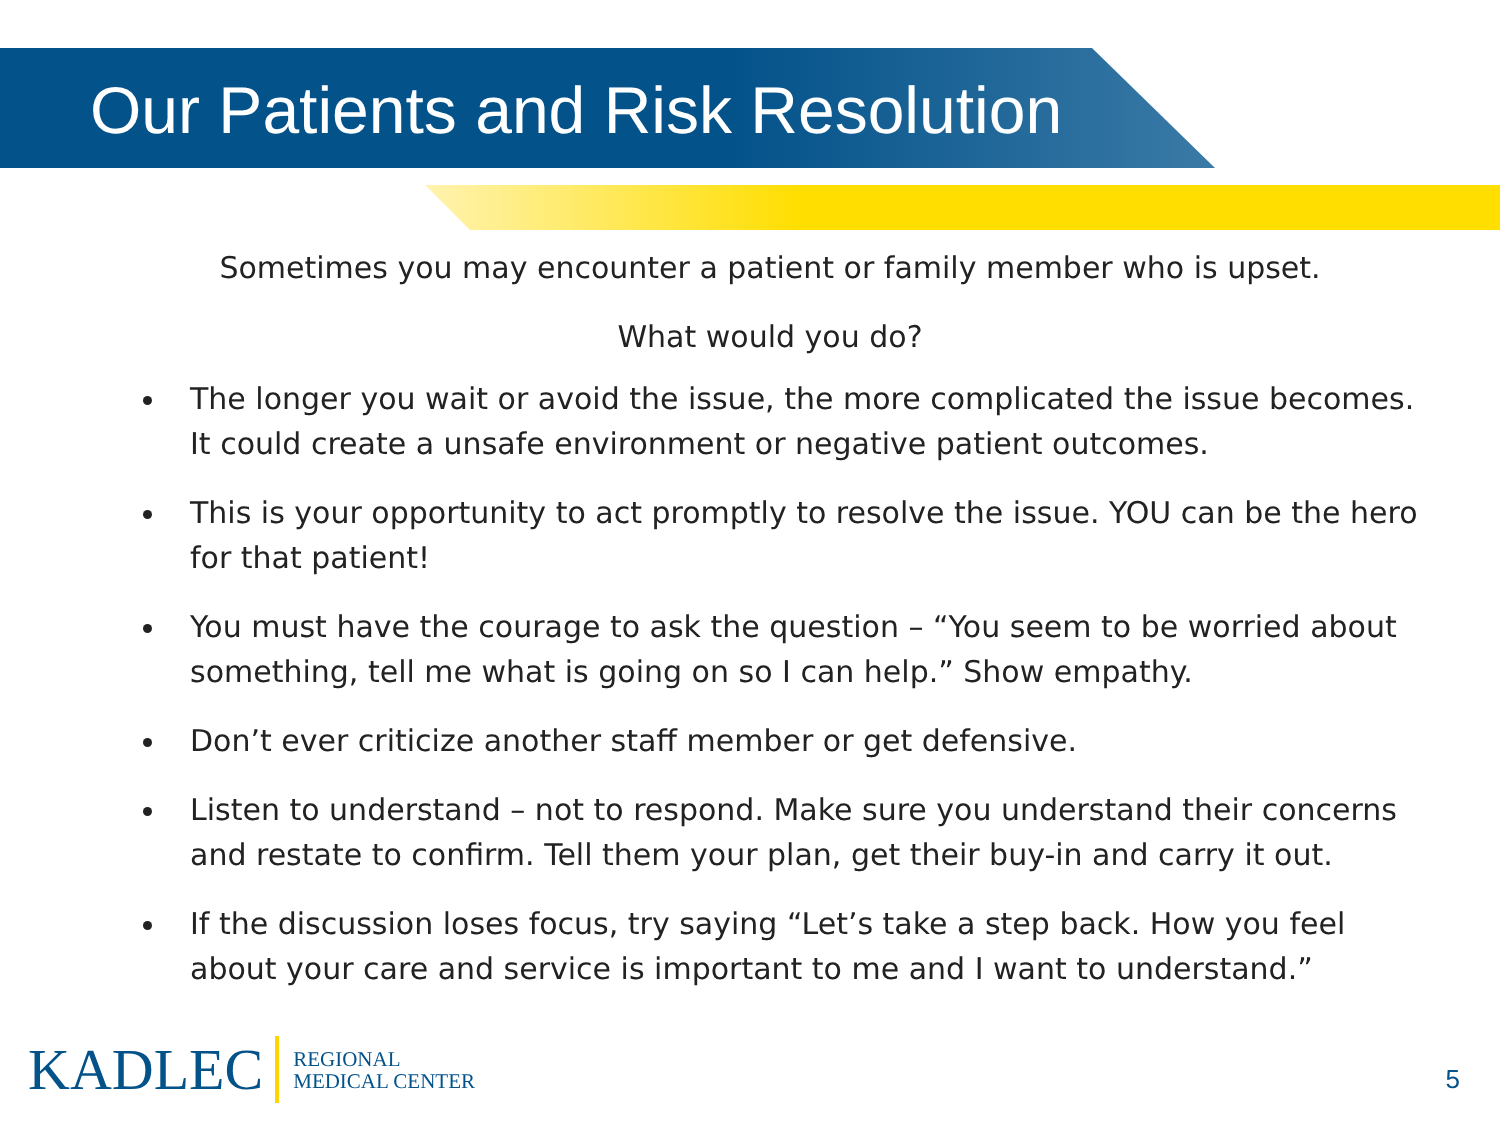Our Patients and Risk Resolution
Sometimes you may encounter a patient or family member who is upset.
What would you do?
The longer you wait or avoid the issue, the more complicated the issue becomes. It could create a unsafe environment or negative patient outcomes.
This is your opportunity to act promptly to resolve the issue. YOU can be the hero for that patient!
You must have the courage to ask the question – “You seem to be worried about something, tell me what is going on so I can help.” Show empathy.
Don’t ever criticize another staff member or get defensive.
Listen to understand – not to respond. Make sure you understand their concerns and restate to confirm. Tell them your plan, get their buy-in and carry it out.
If the discussion loses focus, try saying “Let’s take a step back. How you feel about your care and service is important to me and I want to understand.”
KADLEC REGIONAL
MEDICAL CENTER
5